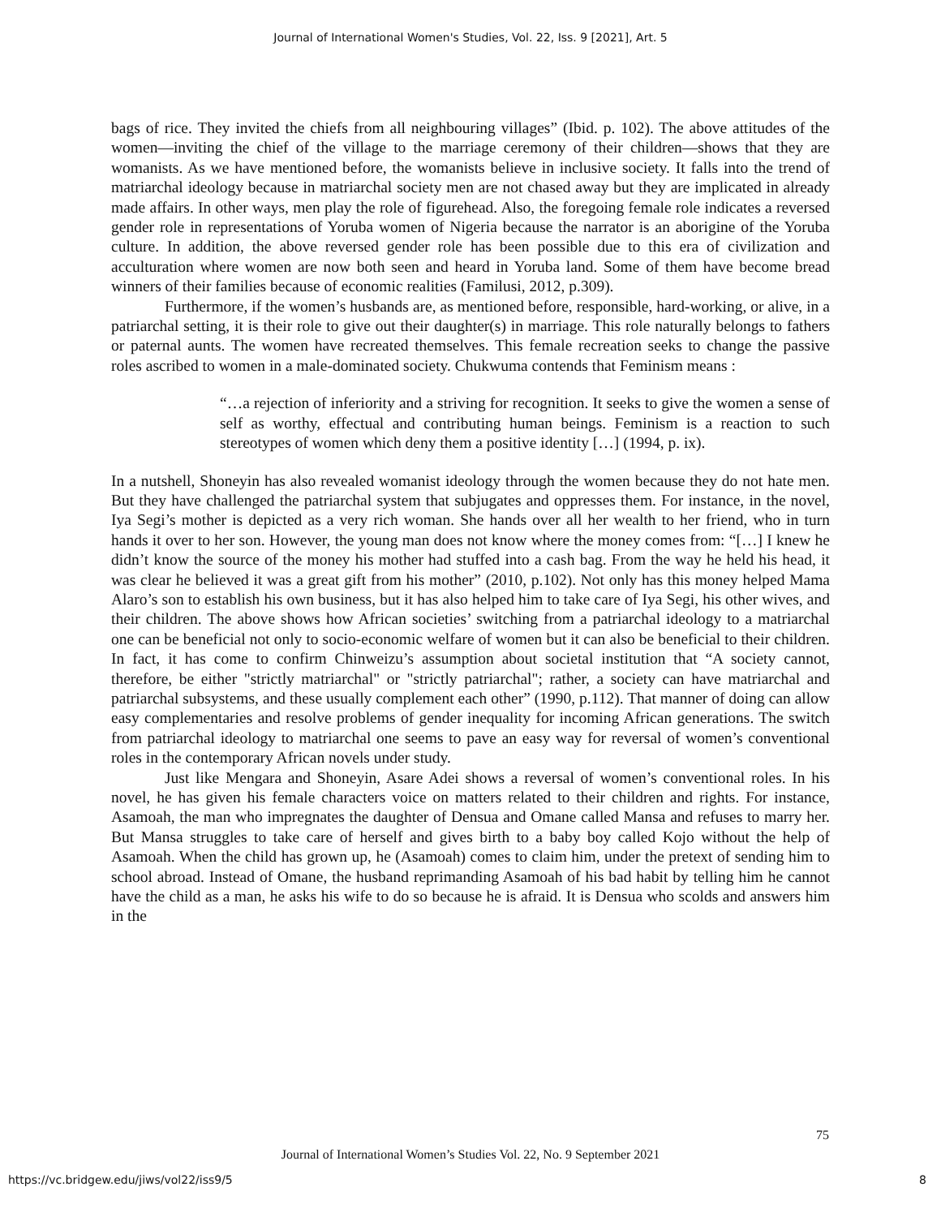Journal of International Women's Studies, Vol. 22, Iss. 9 [2021], Art. 5
bags of rice. They invited the chiefs from all neighbouring villages” (Ibid. p. 102). The above attitudes of the women—inviting the chief of the village to the marriage ceremony of their children—shows that they are womanists. As we have mentioned before, the womanists believe in inclusive society. It falls into the trend of matriarchal ideology because in matriarchal society men are not chased away but they are implicated in already made affairs. In other ways, men play the role of figurehead. Also, the foregoing female role indicates a reversed gender role in representations of Yoruba women of Nigeria because the narrator is an aborigine of the Yoruba culture. In addition, the above reversed gender role has been possible due to this era of civilization and acculturation where women are now both seen and heard in Yoruba land. Some of them have become bread winners of their families because of economic realities (Familusi, 2012, p.309).
Furthermore, if the women’s husbands are, as mentioned before, responsible, hard-working, or alive, in a patriarchal setting, it is their role to give out their daughter(s) in marriage. This role naturally belongs to fathers or paternal aunts. The women have recreated themselves. This female recreation seeks to change the passive roles ascribed to women in a male-dominated society. Chukwuma contends that Feminism means :
“…a rejection of inferiority and a striving for recognition. It seeks to give the women a sense of self as worthy, effectual and contributing human beings. Feminism is a reaction to such stereotypes of women which deny them a positive identity […] (1994, p. ix).
In a nutshell, Shoneyin has also revealed womanist ideology through the women because they do not hate men. But they have challenged the patriarchal system that subjugates and oppresses them. For instance, in the novel, Iya Segi’s mother is depicted as a very rich woman. She hands over all her wealth to her friend, who in turn hands it over to her son. However, the young man does not know where the money comes from: “[…] I knew he didn’t know the source of the money his mother had stuffed into a cash bag. From the way he held his head, it was clear he believed it was a great gift from his mother” (2010, p.102). Not only has this money helped Mama Alaro’s son to establish his own business, but it has also helped him to take care of Iya Segi, his other wives, and their children. The above shows how African societies’ switching from a patriarchal ideology to a matriarchal one can be beneficial not only to socio-economic welfare of women but it can also be beneficial to their children. In fact, it has come to confirm Chinweizu’s assumption about societal institution that “A society cannot, therefore, be either "strictly matriarchal" or "strictly patriarchal"; rather, a society can have matriarchal and patriarchal subsystems, and these usually complement each other” (1990, p.112). That manner of doing can allow easy complementaries and resolve problems of gender inequality for incoming African generations. The switch from patriarchal ideology to matriarchal one seems to pave an easy way for reversal of women’s conventional roles in the contemporary African novels under study.
Just like Mengara and Shoneyin, Asare Adei shows a reversal of women’s conventional roles. In his novel, he has given his female characters voice on matters related to their children and rights. For instance, Asamoah, the man who impregnates the daughter of Densua and Omane called Mansa and refuses to marry her. But Mansa struggles to take care of herself and gives birth to a baby boy called Kojo without the help of Asamoah. When the child has grown up, he (Asamoah) comes to claim him, under the pretext of sending him to school abroad. Instead of Omane, the husband reprimanding Asamoah of his bad habit by telling him he cannot have the child as a man, he asks his wife to do so because he is afraid. It is Densua who scolds and answers him in the
75
Journal of International Women’s Studies Vol. 22, No. 9 September 2021
https://vc.bridgew.edu/jiws/vol22/iss9/5 8